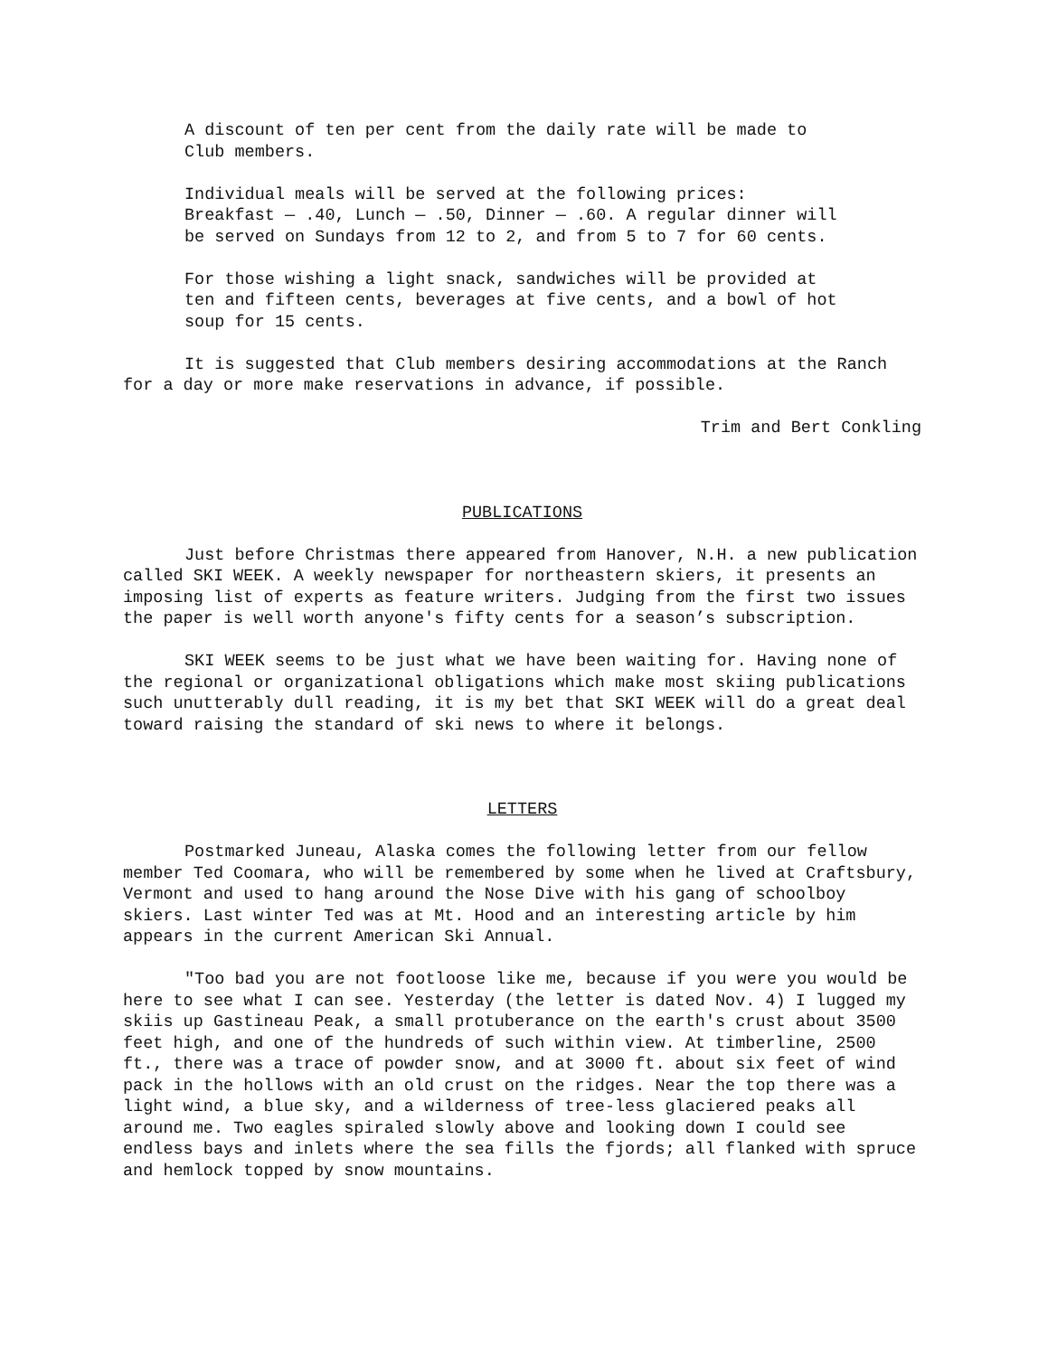A discount of ten per cent from the daily rate will be made to Club members.
Individual meals will be served at the following prices: Breakfast — .40, Lunch — .50, Dinner — .60. A regular dinner will be served on Sundays from 12 to 2, and from 5 to 7 for 60 cents.
For those wishing a light snack, sandwiches will be provided at ten and fifteen cents, beverages at five cents, and a bowl of hot soup for 15 cents.
It is suggested that Club members desiring accommodations at the Ranch for a day or more make reservations in advance, if possible.
Trim and Bert Conkling
PUBLICATIONS
Just before Christmas there appeared from Hanover, N.H. a new publication called SKI WEEK. A weekly newspaper for northeastern skiers, it presents an imposing list of experts as feature writers. Judging from the first two issues the paper is well worth anyone's fifty cents for a season’s subscription.
SKI WEEK seems to be just what we have been waiting for. Having none of the regional or organizational obligations which make most skiing publications such unutterably dull reading, it is my bet that SKI WEEK will do a great deal toward raising the standard of ski news to where it belongs.
LETTERS
Postmarked Juneau, Alaska comes the following letter from our fellow member Ted Coomara, who will be remembered by some when he lived at Craftsbury, Vermont and used to hang around the Nose Dive with his gang of schoolboy skiers. Last winter Ted was at Mt. Hood and an interesting article by him appears in the current American Ski Annual.
"Too bad you are not footloose like me, because if you were you would be here to see what I can see. Yesterday (the letter is dated Nov. 4) I lugged my skiis up Gastineau Peak, a small protuberance on the earth's crust about 3500 feet high, and one of the hundreds of such within view. At timberline, 2500 ft., there was a trace of powder snow, and at 3000 ft. about six feet of wind pack in the hollows with an old crust on the ridges. Near the top there was a light wind, a blue sky, and a wilderness of tree-less glaciered peaks all around me. Two eagles spiraled slowly above and looking down I could see endless bays and inlets where the sea fills the fjords; all flanked with spruce and hemlock topped by snow mountains.